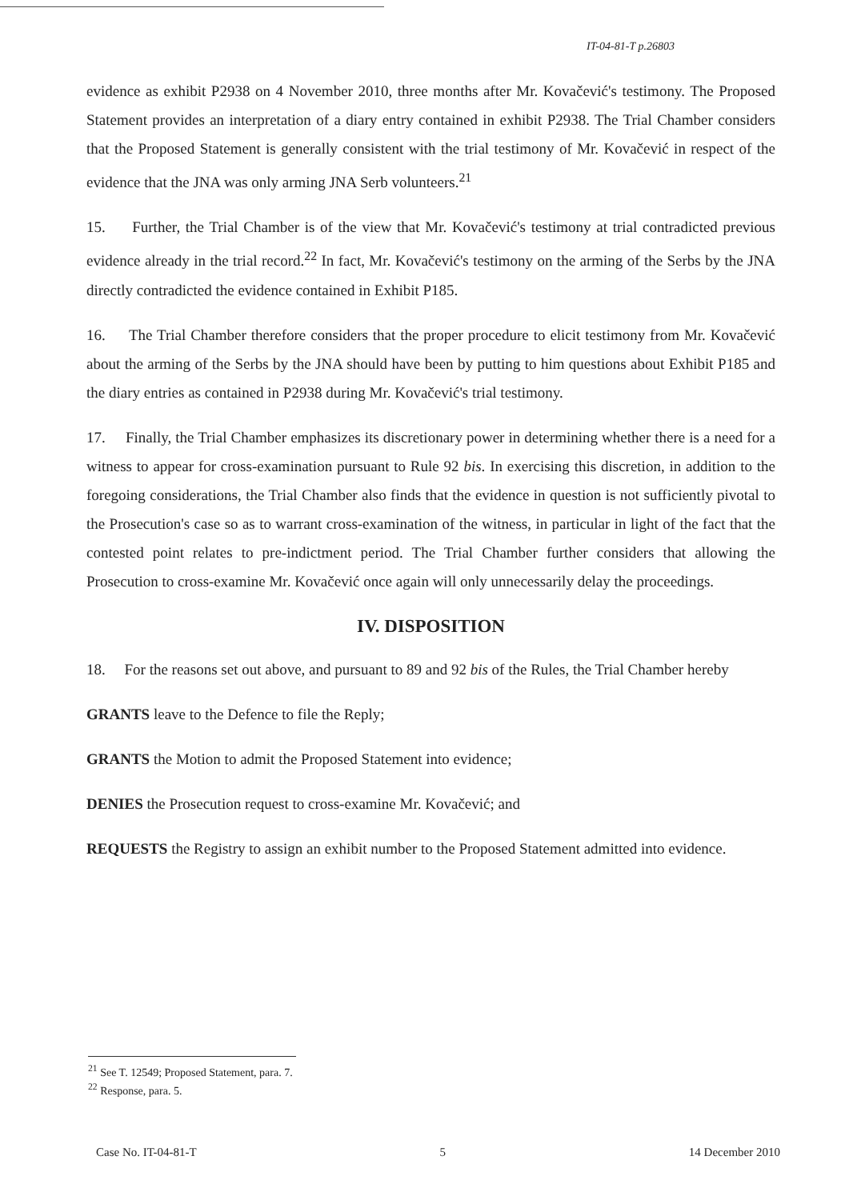IT-04-81-T p.26803
evidence as exhibit P2938 on 4 November 2010, three months after Mr. Kovačević's testimony. The Proposed Statement provides an interpretation of a diary entry contained in exhibit P2938. The Trial Chamber considers that the Proposed Statement is generally consistent with the trial testimony of Mr. Kovačević in respect of the evidence that the JNA was only arming JNA Serb volunteers.<sup>21</sup>
15. Further, the Trial Chamber is of the view that Mr. Kovačević's testimony at trial contradicted previous evidence already in the trial record.<sup>22</sup> In fact, Mr. Kovačević's testimony on the arming of the Serbs by the JNA directly contradicted the evidence contained in Exhibit P185.
16. The Trial Chamber therefore considers that the proper procedure to elicit testimony from Mr. Kovačević about the arming of the Serbs by the JNA should have been by putting to him questions about Exhibit P185 and the diary entries as contained in P2938 during Mr. Kovačević's trial testimony.
17. Finally, the Trial Chamber emphasizes its discretionary power in determining whether there is a need for a witness to appear for cross-examination pursuant to Rule 92 bis. In exercising this discretion, in addition to the foregoing considerations, the Trial Chamber also finds that the evidence in question is not sufficiently pivotal to the Prosecution's case so as to warrant cross-examination of the witness, in particular in light of the fact that the contested point relates to pre-indictment period. The Trial Chamber further considers that allowing the Prosecution to cross-examine Mr. Kovačević once again will only unnecessarily delay the proceedings.
IV. DISPOSITION
18. For the reasons set out above, and pursuant to 89 and 92 bis of the Rules, the Trial Chamber hereby
GRANTS leave to the Defence to file the Reply;
GRANTS the Motion to admit the Proposed Statement into evidence;
DENIES the Prosecution request to cross-examine Mr. Kovačević; and
REQUESTS the Registry to assign an exhibit number to the Proposed Statement admitted into evidence.
<sup>21</sup> See T. 12549; Proposed Statement, para. 7.
<sup>22</sup> Response, para. 5.
Case No. IT-04-81-T 5 14 December 2010